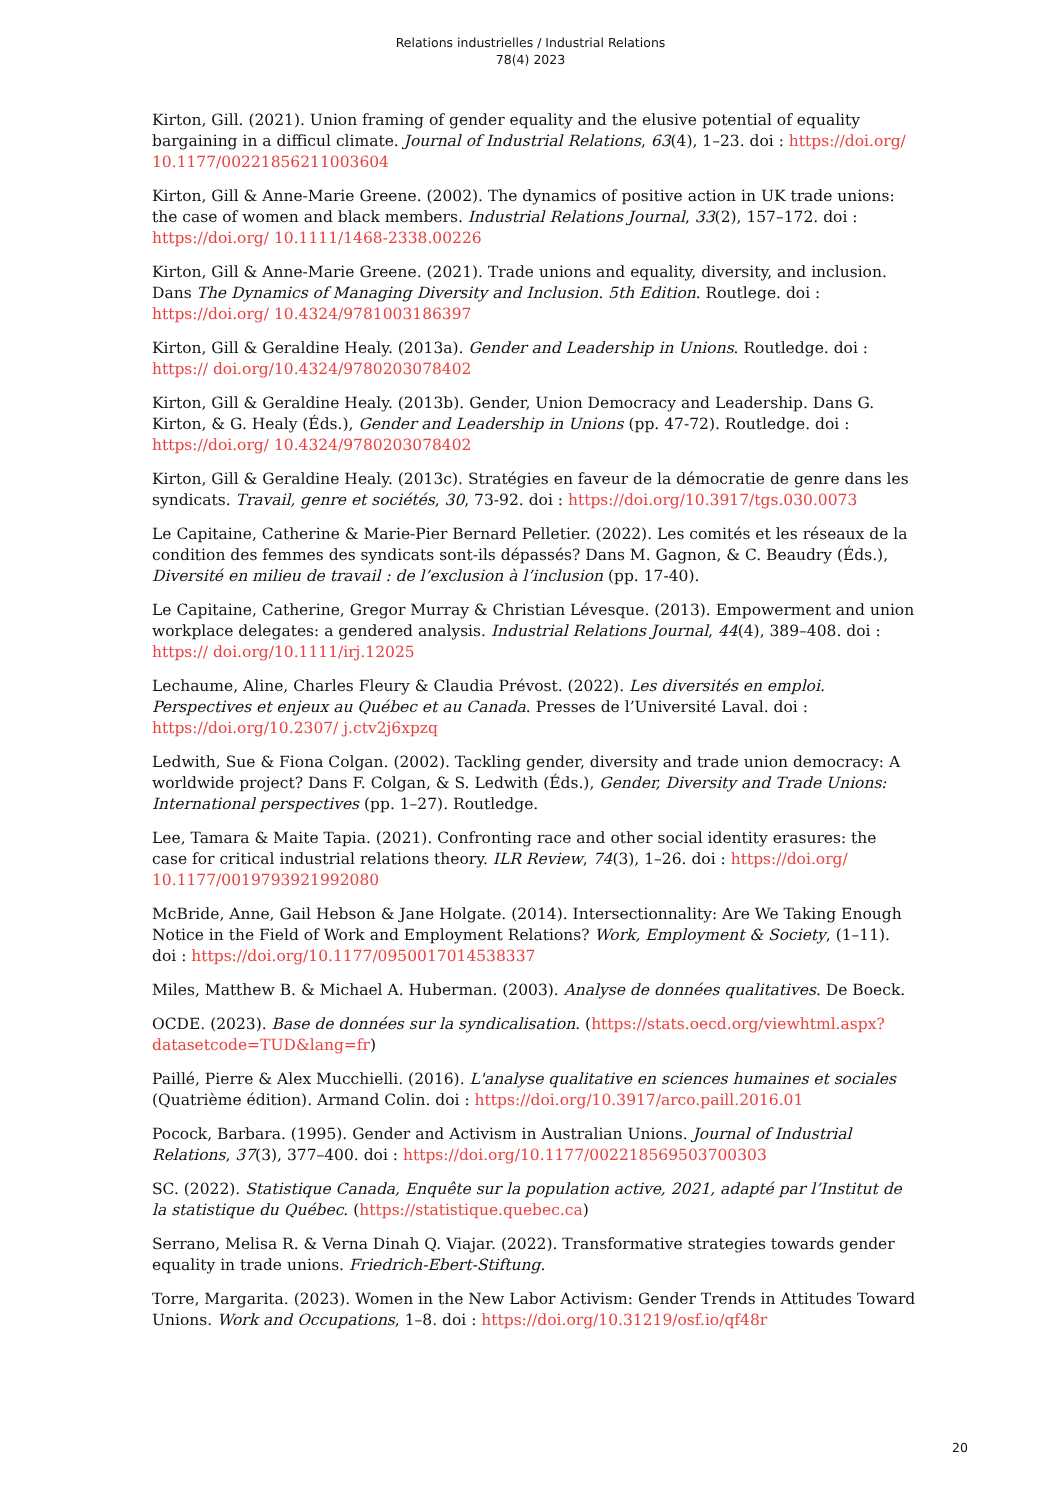Relations industrielles / Industrial Relations
78(4) 2023
Kirton, Gill. (2021). Union framing of gender equality and the elusive potential of equality bargaining in a difficul climate. Journal of Industrial Relations, 63(4), 1–23. doi : https://doi.org/ 10.1177/00221856211003604
Kirton, Gill & Anne-Marie Greene. (2002). The dynamics of positive action in UK trade unions: the case of women and black members. Industrial Relations Journal, 33(2), 157–172. doi : https://doi.org/ 10.1111/1468-2338.00226
Kirton, Gill & Anne-Marie Greene. (2021). Trade unions and equality, diversity, and inclusion. Dans The Dynamics of Managing Diversity and Inclusion. 5th Edition. Routlege. doi : https://doi.org/ 10.4324/9781003186397
Kirton, Gill & Geraldine Healy. (2013a). Gender and Leadership in Unions. Routledge. doi : https:// doi.org/10.4324/9780203078402
Kirton, Gill & Geraldine Healy. (2013b). Gender, Union Democracy and Leadership. Dans G. Kirton, & G. Healy (Éds.), Gender and Leadership in Unions (pp. 47-72). Routledge. doi : https://doi.org/ 10.4324/9780203078402
Kirton, Gill & Geraldine Healy. (2013c). Stratégies en faveur de la démocratie de genre dans les syndicats. Travail, genre et sociétés, 30, 73-92. doi : https://doi.org/10.3917/tgs.030.0073
Le Capitaine, Catherine & Marie-Pier Bernard Pelletier. (2022). Les comités et les réseaux de la condition des femmes des syndicats sont-ils dépassés? Dans M. Gagnon, & C. Beaudry (Éds.), Diversité en milieu de travail : de l’exclusion à l’inclusion (pp. 17-40).
Le Capitaine, Catherine, Gregor Murray & Christian Lévesque. (2013). Empowerment and union workplace delegates: a gendered analysis. Industrial Relations Journal, 44(4), 389–408. doi : https:// doi.org/10.1111/irj.12025
Lechaume, Aline, Charles Fleury & Claudia Prévost. (2022). Les diversités en emploi. Perspectives et enjeux au Québec et au Canada. Presses de l’Université Laval. doi : https://doi.org/10.2307/ j.ctv2j6xpzq
Ledwith, Sue & Fiona Colgan. (2002). Tackling gender, diversity and trade union democracy: A worldwide project? Dans F. Colgan, & S. Ledwith (Éds.), Gender, Diversity and Trade Unions: International perspectives (pp. 1–27). Routledge.
Lee, Tamara & Maite Tapia. (2021). Confronting race and other social identity erasures: the case for critical industrial relations theory. ILR Review, 74(3), 1–26. doi : https://doi.org/ 10.1177/0019793921992080
McBride, Anne, Gail Hebson & Jane Holgate. (2014). Intersectionnality: Are We Taking Enough Notice in the Field of Work and Employment Relations? Work, Employment & Society, (1–11). doi : https://doi.org/10.1177/0950017014538337
Miles, Matthew B. & Michael A. Huberman. (2003). Analyse de données qualitatives. De Boeck.
OCDE. (2023). Base de données sur la syndicalisation. (https://stats.oecd.org/viewhtml.aspx? datasetcode=TUD&lang=fr)
Paillé, Pierre & Alex Mucchielli. (2016). L'analyse qualitative en sciences humaines et sociales (Quatrième édition). Armand Colin. doi : https://doi.org/10.3917/arco.paill.2016.01
Pocock, Barbara. (1995). Gender and Activism in Australian Unions. Journal of Industrial Relations, 37(3), 377–400. doi : https://doi.org/10.1177/002218569503700303
SC. (2022). Statistique Canada, Enquête sur la population active, 2021, adapté par l’Institut de la statistique du Québec. (https://statistique.quebec.ca)
Serrano, Melisa R. & Verna Dinah Q. Viajar. (2022). Transformative strategies towards gender equality in trade unions. Friedrich-Ebert-Stiftung.
Torre, Margarita. (2023). Women in the New Labor Activism: Gender Trends in Attitudes Toward Unions. Work and Occupations, 1–8. doi : https://doi.org/10.31219/osf.io/qf48r
20